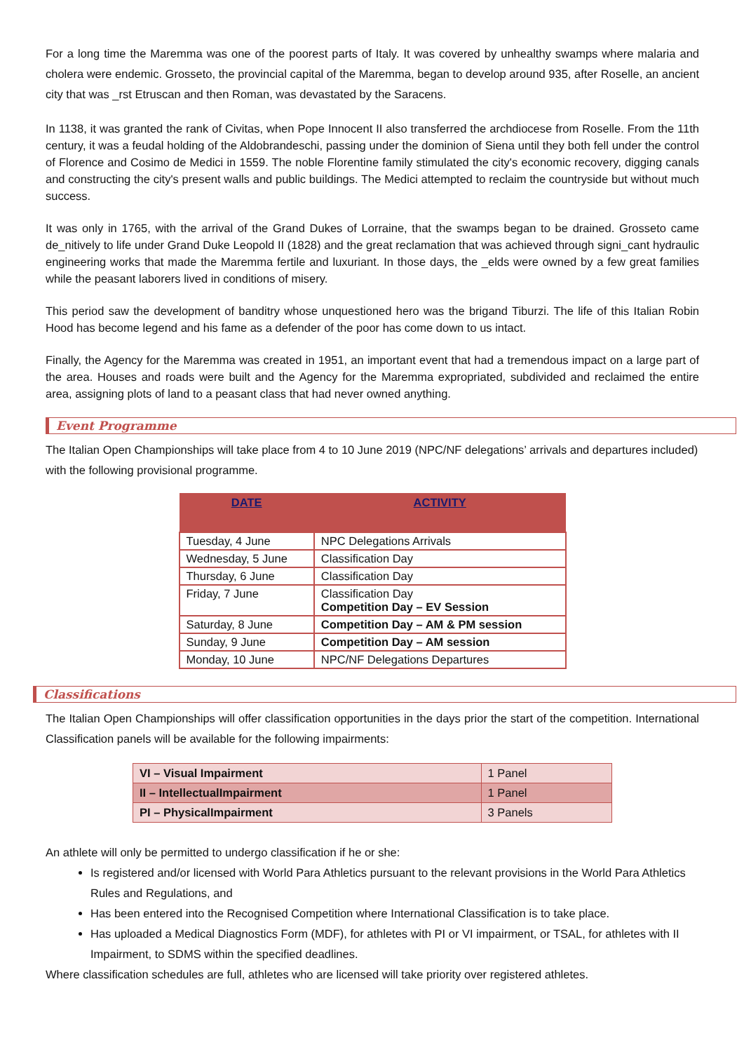For a long time the Maremma was one of the poorest parts of Italy. It was covered by unhealthy swamps where malaria and cholera were endemic. Grosseto, the provincial capital of the Maremma, began to develop around 935, after Roselle, an ancient city that was _rst Etruscan and then Roman, was devastated by the Saracens.
In 1138, it was granted the rank of Civitas, when Pope Innocent II also transferred the archdiocese from Roselle. From the 11th century, it was a feudal holding of the Aldobrandeschi, passing under the dominion of Siena until they both fell under the control of Florence and Cosimo de Medici in 1559. The noble Florentine family stimulated the city's economic recovery, digging canals and constructing the city's present walls and public buildings. The Medici attempted to reclaim the countryside but without much success.
It was only in 1765, with the arrival of the Grand Dukes of Lorraine, that the swamps began to be drained. Grosseto came de_nitively to life under Grand Duke Leopold II (1828) and the great reclamation that was achieved through signi_cant hydraulic engineering works that made the Maremma fertile and luxuriant. In those days, the _elds were owned by a few great families while the peasant laborers lived in conditions of misery.
This period saw the development of banditry whose unquestioned hero was the brigand Tiburzi. The life of this Italian Robin Hood has become legend and his fame as a defender of the poor has come down to us intact.
Finally, the Agency for the Maremma was created in 1951, an important event that had a tremendous impact on a large part of the area. Houses and roads were built and the Agency for the Maremma expropriated, subdivided and reclaimed the entire area, assigning plots of land to a peasant class that had never owned anything.
Event Programme
The Italian Open Championships will take place from 4 to 10 June 2019 (NPC/NF delegations’ arrivals and departures included) with the following provisional programme.
| DATE | ACTIVITY |
| --- | --- |
| Tuesday, 4 June | NPC Delegations Arrivals |
| Wednesday, 5 June | Classification Day |
| Thursday, 6 June | Classification Day |
| Friday, 7 June | Classification Day Competition Day – EV Session |
| Saturday, 8 June | Competition Day – AM & PM session |
| Sunday, 9 June | Competition Day – AM session |
| Monday, 10 June | NPC/NF Delegations Departures |
Classifications
The Italian Open Championships will offer classification opportunities in the days prior the start of the competition. International Classification panels will be available for the following impairments:
| VI – Visual Impairment | 1 Panel |
| II – IntellectualImpairment | 1 Panel |
| PI – PhysicalImpairment | 3 Panels |
An athlete will only be permitted to undergo classification if he or she:
Is registered and/or licensed with World Para Athletics pursuant to the relevant provisions in the World Para Athletics Rules and Regulations, and
Has been entered into the Recognised Competition where International Classification is to take place.
Has uploaded a Medical Diagnostics Form (MDF), for athletes with PI or VI impairment, or TSAL, for athletes with II Impairment, to SDMS within the specified deadlines.
Where classification schedules are full, athletes who are licensed will take priority over registered athletes.